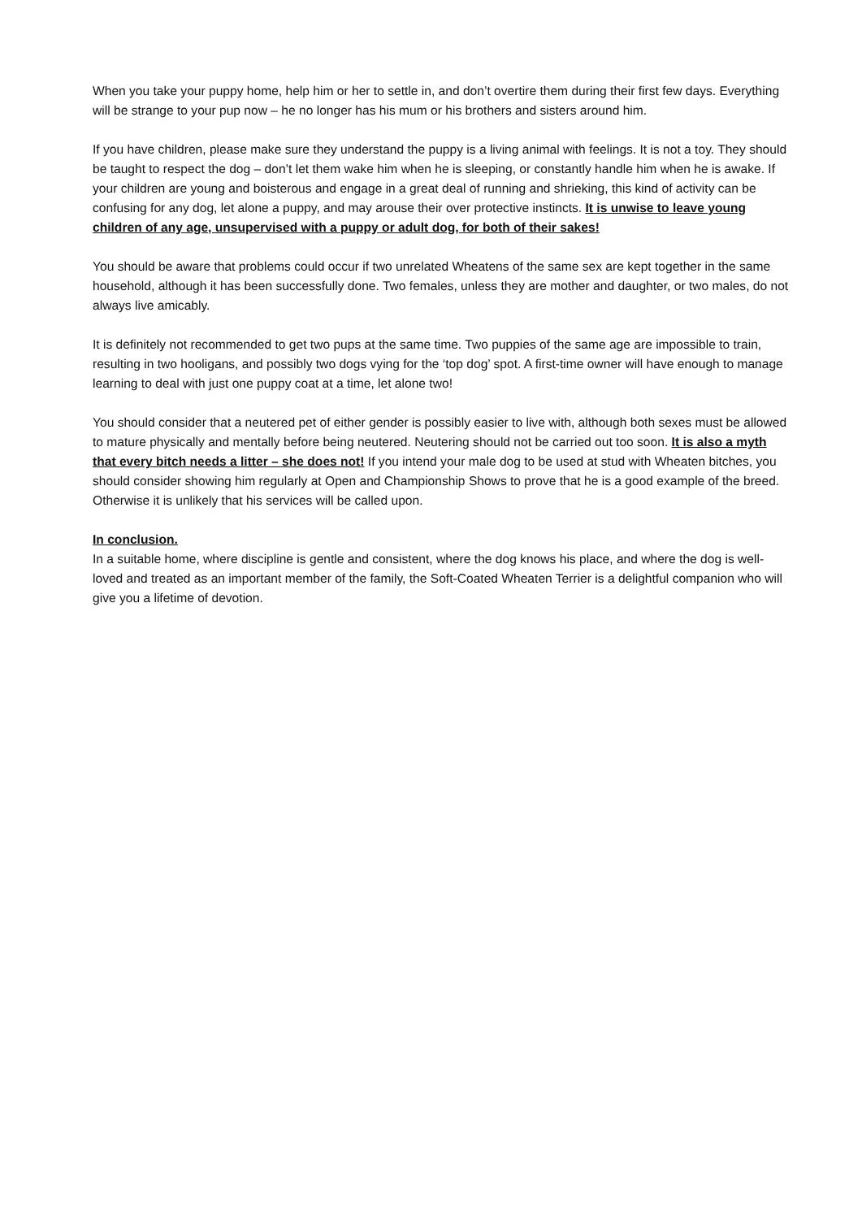When you take your puppy home, help him or her to settle in, and don’t overtire them during their first few days. Everything will be strange to your pup now – he no longer has his mum or his brothers and sisters around him.
If you have children, please make sure they understand the puppy is a living animal with feelings. It is not a toy. They should be taught to respect the dog – don’t let them wake him when he is sleeping, or constantly handle him when he is awake. If your children are young and boisterous and engage in a great deal of running and shrieking, this kind of activity can be confusing for any dog, let alone a puppy, and may arouse their over protective instincts. It is unwise to leave young children of any age, unsupervised with a puppy or adult dog, for both of their sakes!
You should be aware that problems could occur if two unrelated Wheatens of the same sex are kept together in the same household, although it has been successfully done. Two females, unless they are mother and daughter, or two males, do not always live amicably.
It is definitely not recommended to get two pups at the same time. Two puppies of the same age are impossible to train, resulting in two hooligans, and possibly two dogs vying for the ‘top dog’ spot. A first-time owner will have enough to manage learning to deal with just one puppy coat at a time, let alone two!
You should consider that a neutered pet of either gender is possibly easier to live with, although both sexes must be allowed to mature physically and mentally before being neutered. Neutering should not be carried out too soon. It is also a myth that every bitch needs a litter – she does not! If you intend your male dog to be used at stud with Wheaten bitches, you should consider showing him regularly at Open and Championship Shows to prove that he is a good example of the breed. Otherwise it is unlikely that his services will be called upon.
In conclusion.
In a suitable home, where discipline is gentle and consistent, where the dog knows his place, and where the dog is well-loved and treated as an important member of the family, the Soft-Coated Wheaten Terrier is a delightful companion who will give you a lifetime of devotion.